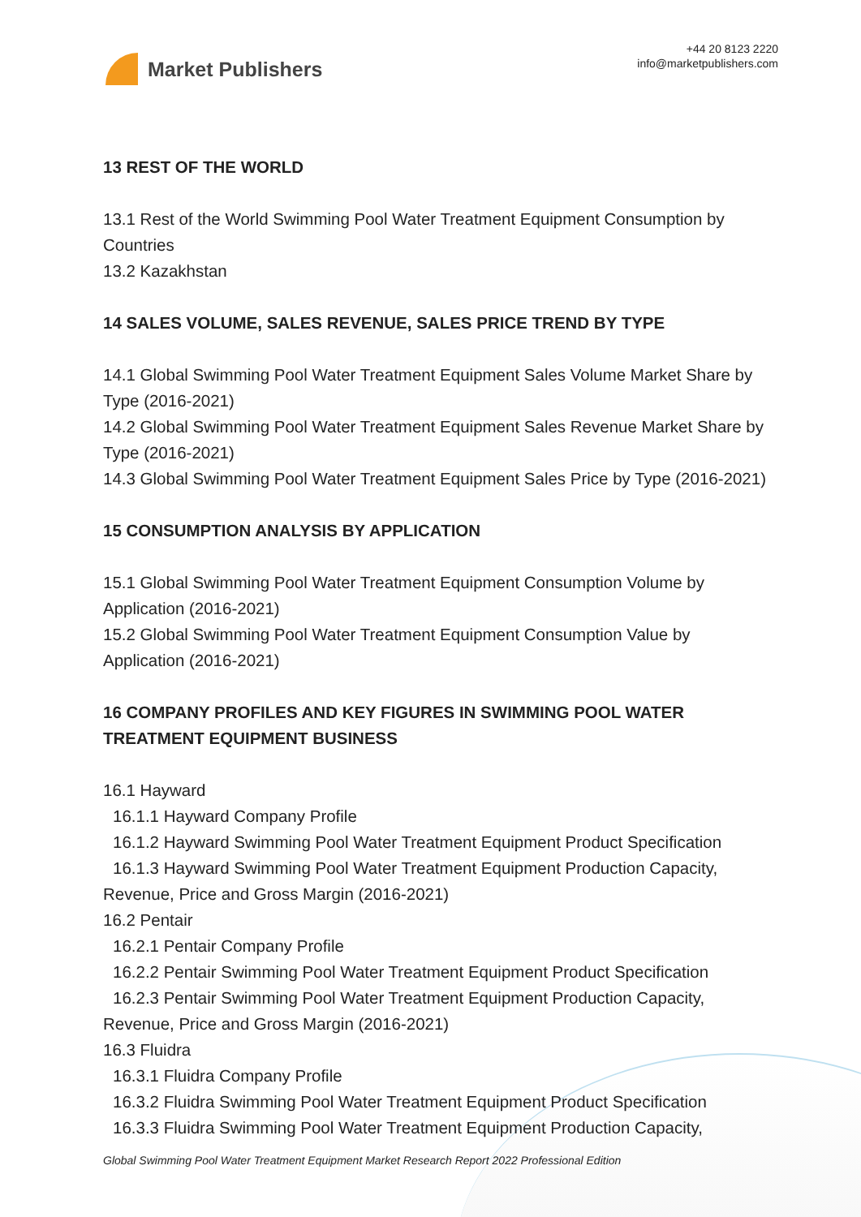Market Publishers
+44 20 8123 2220
info@marketpublishers.com
13 REST OF THE WORLD
13.1 Rest of the World Swimming Pool Water Treatment Equipment Consumption by Countries
13.2 Kazakhstan
14 SALES VOLUME, SALES REVENUE, SALES PRICE TREND BY TYPE
14.1 Global Swimming Pool Water Treatment Equipment Sales Volume Market Share by Type (2016-2021)
14.2 Global Swimming Pool Water Treatment Equipment Sales Revenue Market Share by Type (2016-2021)
14.3 Global Swimming Pool Water Treatment Equipment Sales Price by Type (2016-2021)
15 CONSUMPTION ANALYSIS BY APPLICATION
15.1 Global Swimming Pool Water Treatment Equipment Consumption Volume by Application (2016-2021)
15.2 Global Swimming Pool Water Treatment Equipment Consumption Value by Application (2016-2021)
16 COMPANY PROFILES AND KEY FIGURES IN SWIMMING POOL WATER TREATMENT EQUIPMENT BUSINESS
16.1 Hayward
16.1.1 Hayward Company Profile
16.1.2 Hayward Swimming Pool Water Treatment Equipment Product Specification
16.1.3 Hayward Swimming Pool Water Treatment Equipment Production Capacity, Revenue, Price and Gross Margin (2016-2021)
16.2 Pentair
16.2.1 Pentair Company Profile
16.2.2 Pentair Swimming Pool Water Treatment Equipment Product Specification
16.2.3 Pentair Swimming Pool Water Treatment Equipment Production Capacity, Revenue, Price and Gross Margin (2016-2021)
16.3 Fluidra
16.3.1 Fluidra Company Profile
16.3.2 Fluidra Swimming Pool Water Treatment Equipment Product Specification
16.3.3 Fluidra Swimming Pool Water Treatment Equipment Production Capacity,
Global Swimming Pool Water Treatment Equipment Market Research Report 2022 Professional Edition